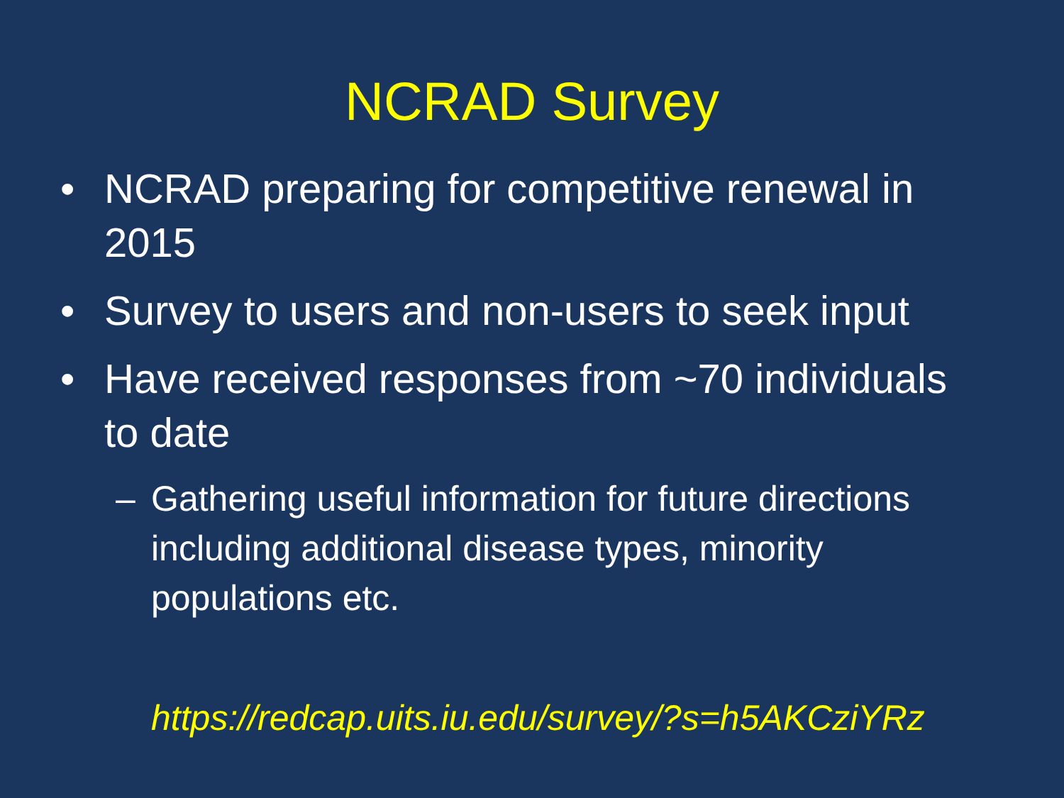NCRAD Survey
• NCRAD preparing for competitive renewal in 2015
• Survey to users and non-users to seek input
• Have received responses from ~70 individuals to date
– Gathering useful information for future directions including additional disease types, minority populations etc.
https://redcap.uits.iu.edu/survey/?s=h5AKCziYRz